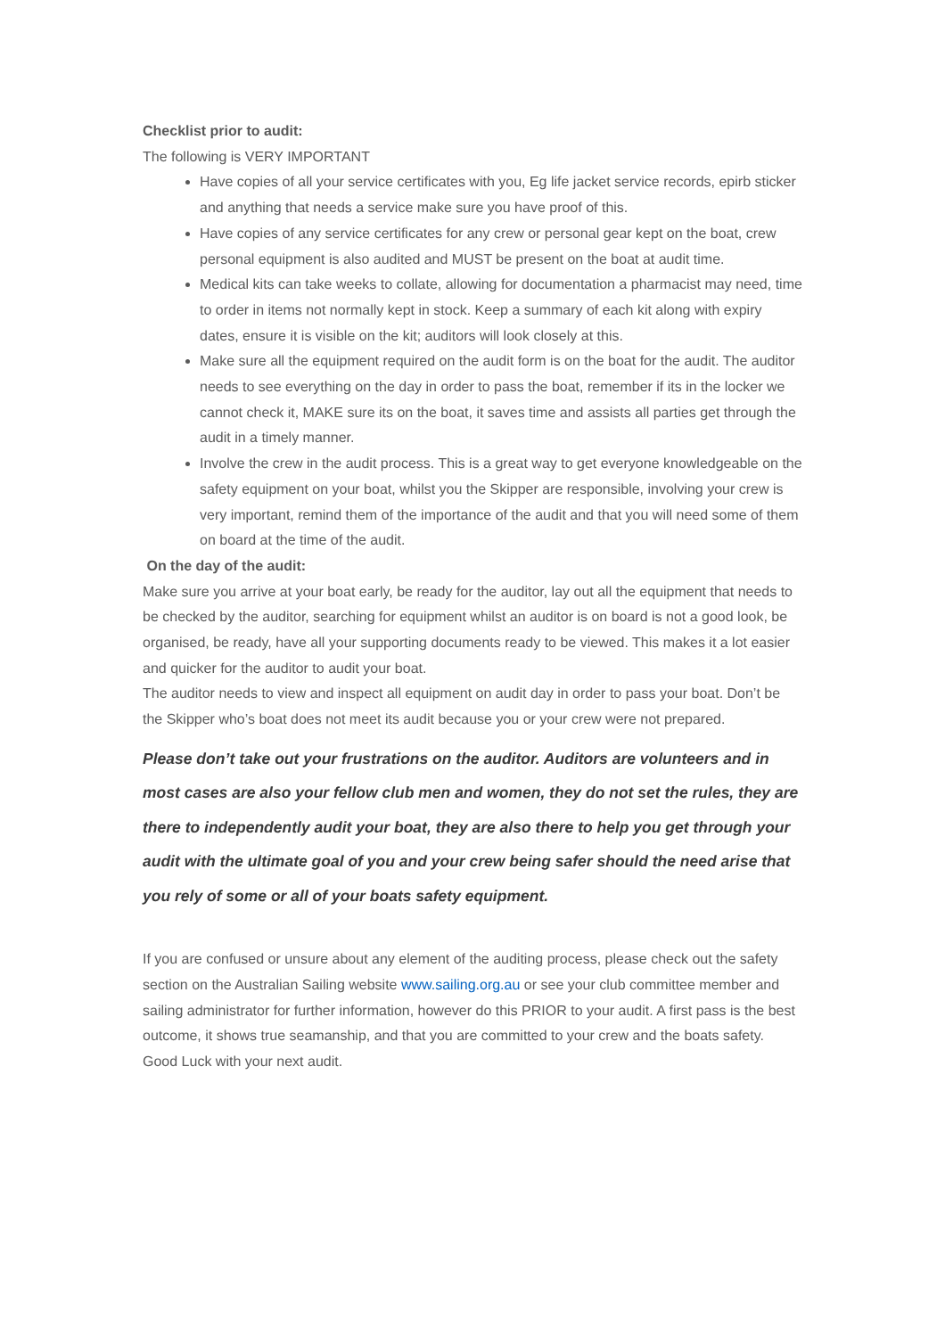Checklist prior to audit:
The following is VERY IMPORTANT
Have copies of all your service certificates with you, Eg life jacket service records, epirb sticker and anything that needs a service make sure you have proof of this.
Have copies of any service certificates for any crew or personal gear kept on the boat, crew personal equipment is also audited and MUST be present on the boat at audit time.
Medical kits can take weeks to collate, allowing for documentation a pharmacist may need, time to order in items not normally kept in stock. Keep a summary of each kit along with expiry dates, ensure it is visible on the kit; auditors will look closely at this.
Make sure all the equipment required on the audit form is on the boat for the audit. The auditor needs to see everything on the day in order to pass the boat, remember if its in the locker we cannot check it, MAKE sure its on the boat, it saves time and assists all parties get through the audit in a timely manner.
Involve the crew in the audit process. This is a great way to get everyone knowledgeable on the safety equipment on your boat, whilst you the Skipper are responsible, involving your crew is very important, remind them of the importance of the audit and that you will need some of them on board at the time of the audit.
On the day of the audit:
Make sure you arrive at your boat early, be ready for the auditor, lay out all the equipment that needs to be checked by the auditor, searching for equipment whilst an auditor is on board is not a good look, be organised, be ready, have all your supporting documents ready to be viewed. This makes it a lot easier and quicker for the auditor to audit your boat.
The auditor needs to view and inspect all equipment on audit day in order to pass your boat. Don’t be the Skipper who’s boat does not meet its audit because you or your crew were not prepared.
Please don’t take out your frustrations on the auditor. Auditors are volunteers and in most cases are also your fellow club men and women, they do not set the rules, they are there to independently audit your boat, they are also there to help you get through your audit with the ultimate goal of you and your crew being safer should the need arise that you rely of some or all of your boats safety equipment.
If you are confused or unsure about any element of the auditing process, please check out the safety section on the Australian Sailing website www.sailing.org.au or see your club committee member and sailing administrator for further information, however do this PRIOR to your audit. A first pass is the best outcome, it shows true seamanship, and that you are committed to your crew and the boats safety.
Good Luck with your next audit.